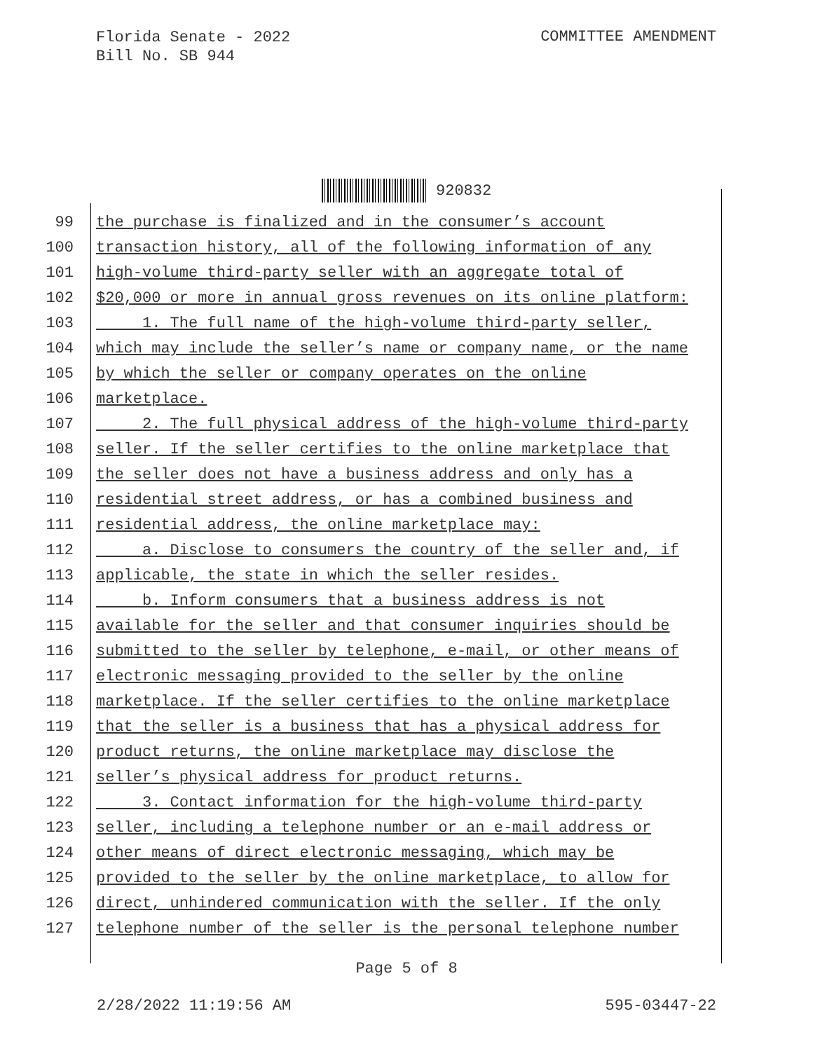Florida Senate - 2022
Bill No. SB 944
COMMITTEE AMENDMENT
920832
99 the purchase is finalized and in the consumer’s account
100 transaction history, all of the following information of any
101 high-volume third-party seller with an aggregate total of
102 $20,000 or more in annual gross revenues on its online platform:
103 1. The full name of the high-volume third-party seller,
104 which may include the seller’s name or company name, or the name
105 by which the seller or company operates on the online
106 marketplace.
107 2. The full physical address of the high-volume third-party
108 seller. If the seller certifies to the online marketplace that
109 the seller does not have a business address and only has a
110 residential street address, or has a combined business and
111 residential address, the online marketplace may:
112 a. Disclose to consumers the country of the seller and, if
113 applicable, the state in which the seller resides.
114 b. Inform consumers that a business address is not
115 available for the seller and that consumer inquiries should be
116 submitted to the seller by telephone, e-mail, or other means of
117 electronic messaging provided to the seller by the online
118 marketplace. If the seller certifies to the online marketplace
119 that the seller is a business that has a physical address for
120 product returns, the online marketplace may disclose the
121 seller’s physical address for product returns.
122 3. Contact information for the high-volume third-party
123 seller, including a telephone number or an e-mail address or
124 other means of direct electronic messaging, which may be
125 provided to the seller by the online marketplace, to allow for
126 direct, unhindered communication with the seller. If the only
127 telephone number of the seller is the personal telephone number
Page 5 of 8
2/28/2022 11:19:56 AM 595-03447-22